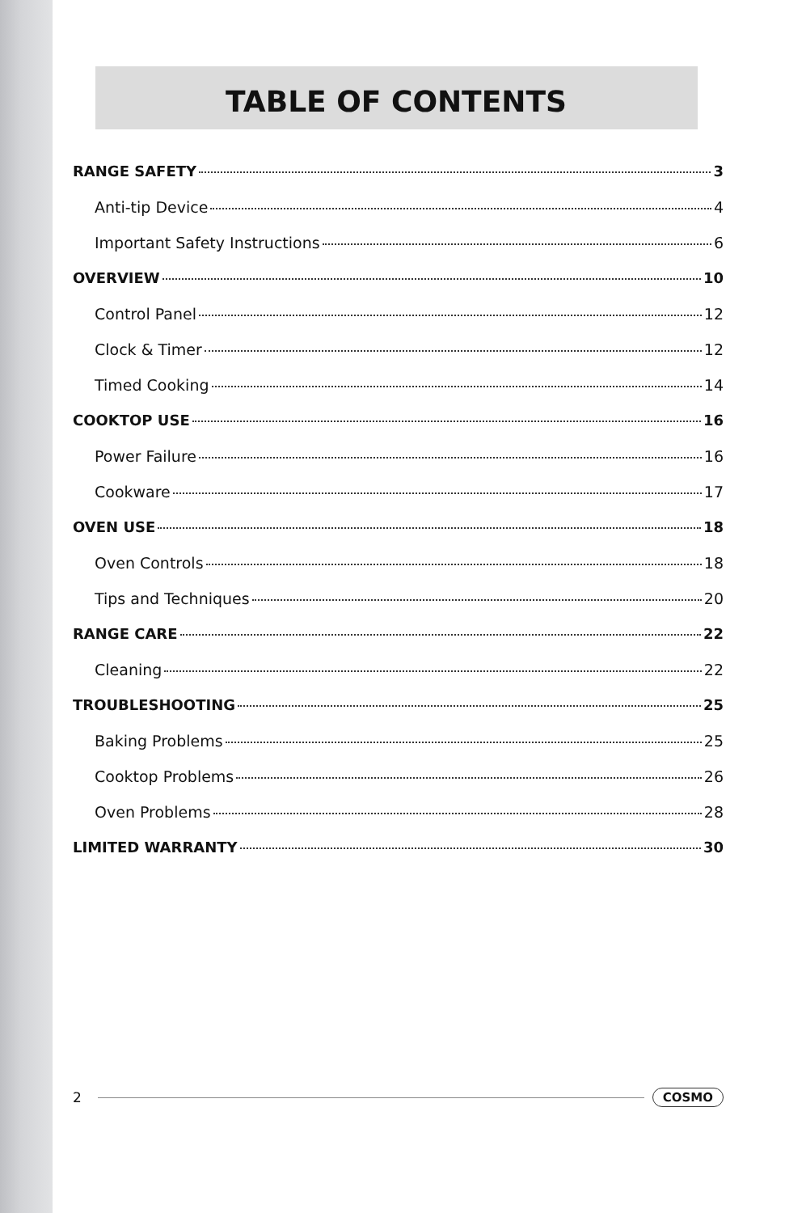TABLE OF CONTENTS
RANGE SAFETY 3
Anti-tip Device 4
Important Safety Instructions 6
OVERVIEW 10
Control Panel 12
Clock & Timer 12
Timed Cooking 14
COOKTOP USE 16
Power Failure 16
Cookware 17
OVEN USE 18
Oven Controls 18
Tips and Techniques 20
RANGE CARE 22
Cleaning 22
TROUBLESHOOTING 25
Baking Problems 25
Cooktop Problems 26
Oven Problems 28
LIMITED WARRANTY 30
2 COSMO